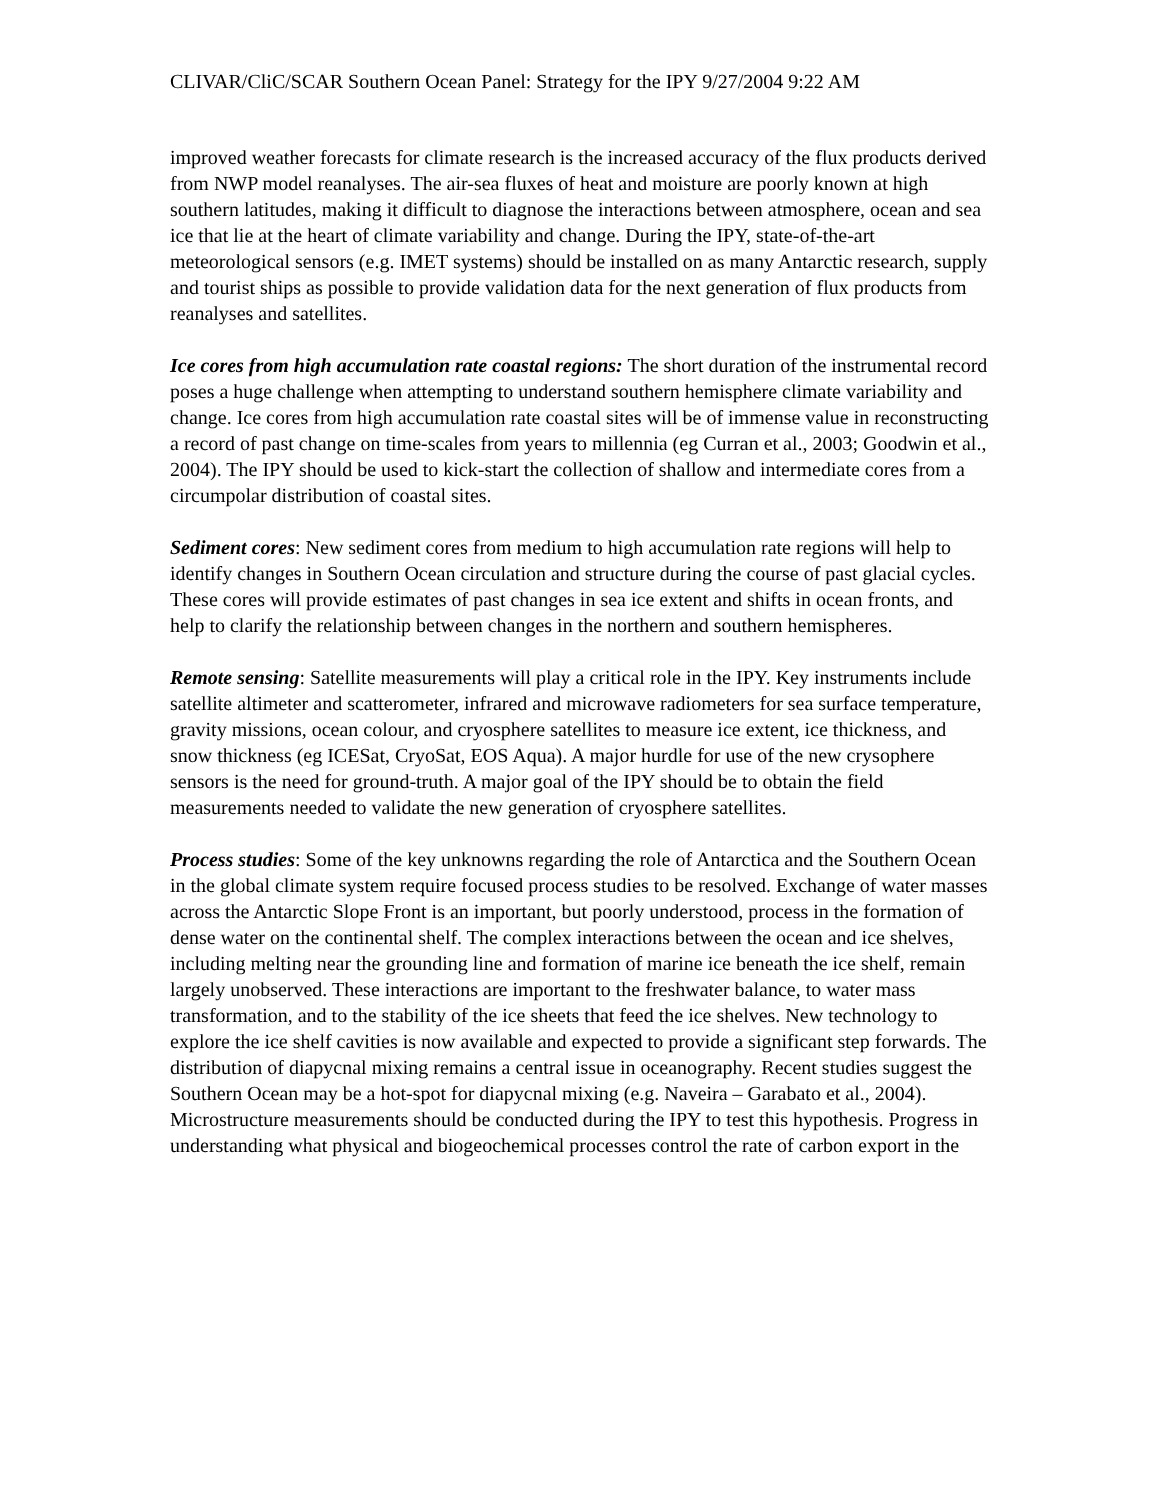CLIVAR/CliC/SCAR Southern Ocean Panel: Strategy for the IPY 9/27/2004 9:22 AM
improved weather forecasts for climate research is the increased accuracy of the flux products derived from NWP model reanalyses. The air-sea fluxes of heat and moisture are poorly known at high southern latitudes, making it difficult to diagnose the interactions between atmosphere, ocean and sea ice that lie at the heart of climate variability and change. During the IPY, state-of-the-art meteorological sensors (e.g. IMET systems) should be installed on as many Antarctic research, supply and tourist ships as possible to provide validation data for the next generation of flux products from reanalyses and satellites.
Ice cores from high accumulation rate coastal regions: The short duration of the instrumental record poses a huge challenge when attempting to understand southern hemisphere climate variability and change. Ice cores from high accumulation rate coastal sites will be of immense value in reconstructing a record of past change on time-scales from years to millennia (eg Curran et al., 2003; Goodwin et al., 2004). The IPY should be used to kick-start the collection of shallow and intermediate cores from a circumpolar distribution of coastal sites.
Sediment cores: New sediment cores from medium to high accumulation rate regions will help to identify changes in Southern Ocean circulation and structure during the course of past glacial cycles. These cores will provide estimates of past changes in sea ice extent and shifts in ocean fronts, and help to clarify the relationship between changes in the northern and southern hemispheres.
Remote sensing: Satellite measurements will play a critical role in the IPY. Key instruments include satellite altimeter and scatterometer, infrared and microwave radiometers for sea surface temperature, gravity missions, ocean colour, and cryosphere satellites to measure ice extent, ice thickness, and snow thickness (eg ICESat, CryoSat, EOS Aqua). A major hurdle for use of the new crysophere sensors is the need for ground-truth. A major goal of the IPY should be to obtain the field measurements needed to validate the new generation of cryosphere satellites.
Process studies: Some of the key unknowns regarding the role of Antarctica and the Southern Ocean in the global climate system require focused process studies to be resolved. Exchange of water masses across the Antarctic Slope Front is an important, but poorly understood, process in the formation of dense water on the continental shelf. The complex interactions between the ocean and ice shelves, including melting near the grounding line and formation of marine ice beneath the ice shelf, remain largely unobserved. These interactions are important to the freshwater balance, to water mass transformation, and to the stability of the ice sheets that feed the ice shelves. New technology to explore the ice shelf cavities is now available and expected to provide a significant step forwards. The distribution of diapycnal mixing remains a central issue in oceanography. Recent studies suggest the Southern Ocean may be a hot-spot for diapycnal mixing (e.g. Naveira – Garabato et al., 2004). Microstructure measurements should be conducted during the IPY to test this hypothesis. Progress in understanding what physical and biogeochemical processes control the rate of carbon export in the